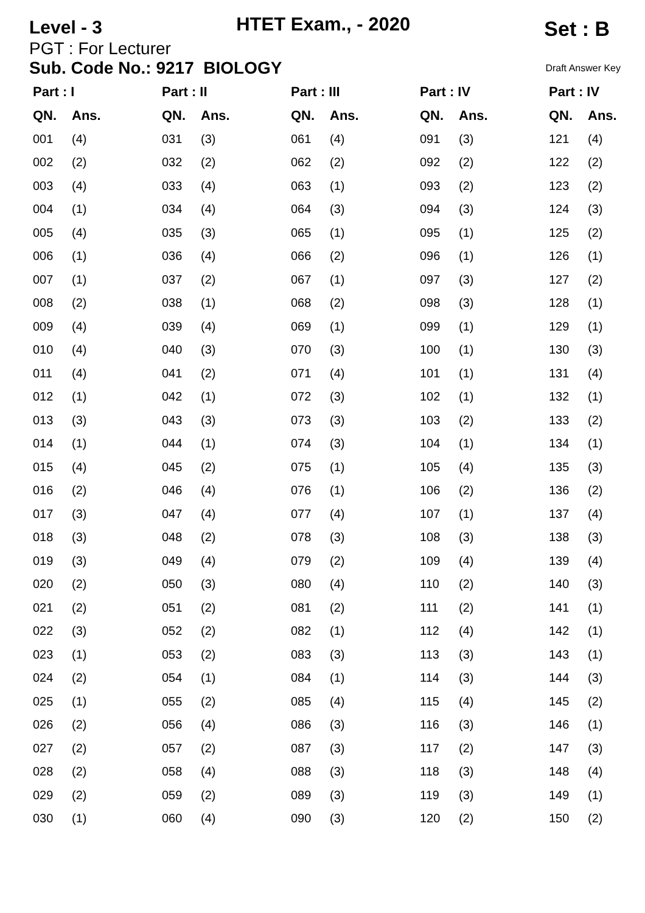Level - 3
HTET Exam., - 2020
Set : B
PGT : For Lecturer
Sub. Code No.: 9217 BIOLOGY
Draft Answer Key
| Part : I | | Part : II | | Part : III | | Part : IV | | Part : IV | |
| --- | --- | --- | --- | --- | --- | --- | --- | --- | --- |
| QN. | Ans. | QN. | Ans. | QN. | Ans. | QN. | Ans. | QN. | Ans. |
| 001 | (4) | 031 | (3) | 061 | (4) | 091 | (3) | 121 | (4) |
| 002 | (2) | 032 | (2) | 062 | (2) | 092 | (2) | 122 | (2) |
| 003 | (4) | 033 | (4) | 063 | (1) | 093 | (2) | 123 | (2) |
| 004 | (1) | 034 | (4) | 064 | (3) | 094 | (3) | 124 | (3) |
| 005 | (4) | 035 | (3) | 065 | (1) | 095 | (1) | 125 | (2) |
| 006 | (1) | 036 | (4) | 066 | (2) | 096 | (1) | 126 | (1) |
| 007 | (1) | 037 | (2) | 067 | (1) | 097 | (3) | 127 | (2) |
| 008 | (2) | 038 | (1) | 068 | (2) | 098 | (3) | 128 | (1) |
| 009 | (4) | 039 | (4) | 069 | (1) | 099 | (1) | 129 | (1) |
| 010 | (4) | 040 | (3) | 070 | (3) | 100 | (1) | 130 | (3) |
| 011 | (4) | 041 | (2) | 071 | (4) | 101 | (1) | 131 | (4) |
| 012 | (1) | 042 | (1) | 072 | (3) | 102 | (1) | 132 | (1) |
| 013 | (3) | 043 | (3) | 073 | (3) | 103 | (2) | 133 | (2) |
| 014 | (1) | 044 | (1) | 074 | (3) | 104 | (1) | 134 | (1) |
| 015 | (4) | 045 | (2) | 075 | (1) | 105 | (4) | 135 | (3) |
| 016 | (2) | 046 | (4) | 076 | (1) | 106 | (2) | 136 | (2) |
| 017 | (3) | 047 | (4) | 077 | (4) | 107 | (1) | 137 | (4) |
| 018 | (3) | 048 | (2) | 078 | (3) | 108 | (3) | 138 | (3) |
| 019 | (3) | 049 | (4) | 079 | (2) | 109 | (4) | 139 | (4) |
| 020 | (2) | 050 | (3) | 080 | (4) | 110 | (2) | 140 | (3) |
| 021 | (2) | 051 | (2) | 081 | (2) | 111 | (2) | 141 | (1) |
| 022 | (3) | 052 | (2) | 082 | (1) | 112 | (4) | 142 | (1) |
| 023 | (1) | 053 | (2) | 083 | (3) | 113 | (3) | 143 | (1) |
| 024 | (2) | 054 | (1) | 084 | (1) | 114 | (3) | 144 | (3) |
| 025 | (1) | 055 | (2) | 085 | (4) | 115 | (4) | 145 | (2) |
| 026 | (2) | 056 | (4) | 086 | (3) | 116 | (3) | 146 | (1) |
| 027 | (2) | 057 | (2) | 087 | (3) | 117 | (2) | 147 | (3) |
| 028 | (2) | 058 | (4) | 088 | (3) | 118 | (3) | 148 | (4) |
| 029 | (2) | 059 | (2) | 089 | (3) | 119 | (3) | 149 | (1) |
| 030 | (1) | 060 | (4) | 090 | (3) | 120 | (2) | 150 | (2) |